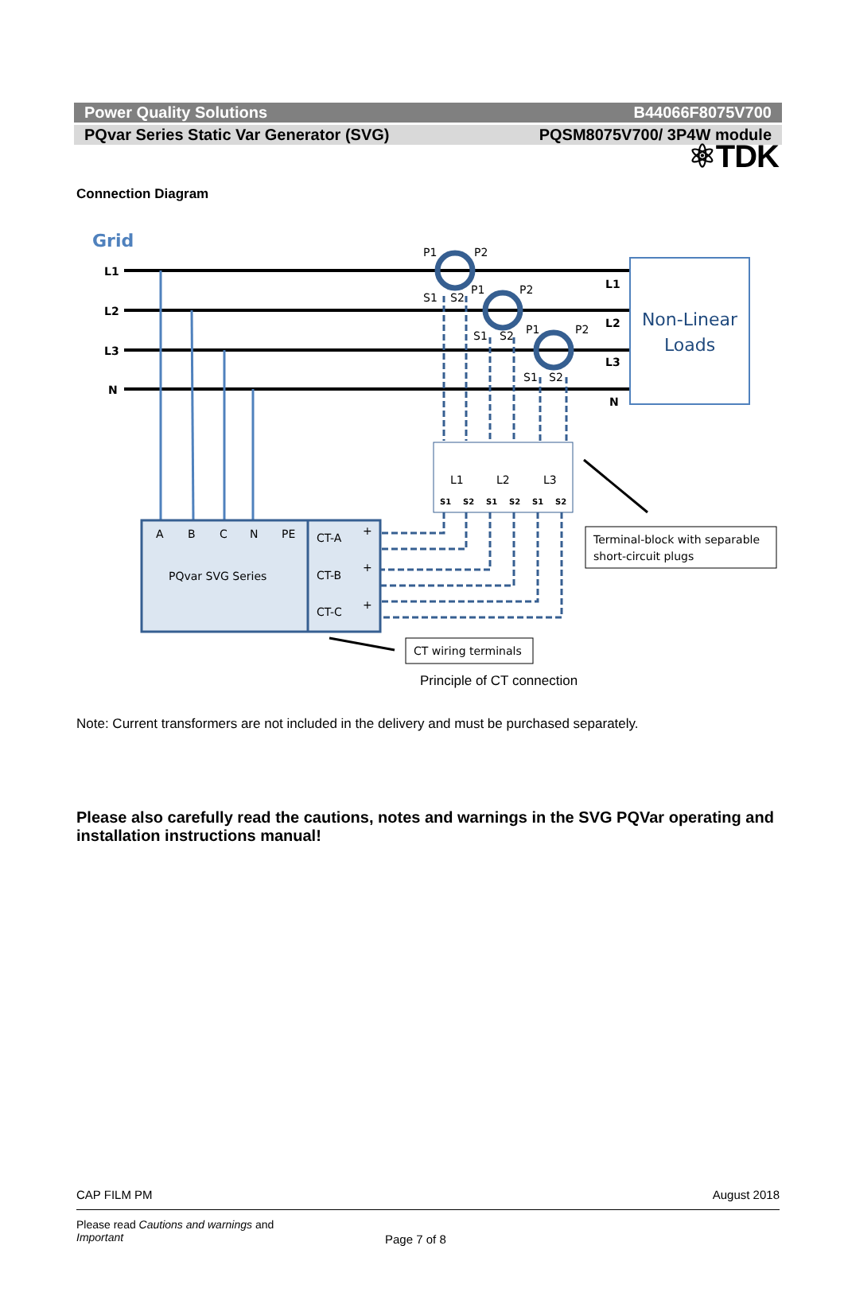⚛TDK
Power Quality Solutions B44066F8075V700
PQvar Series Static Var Generator (SVG) PQSM8075V700/ 3P4W module
Connection Diagram
Grid
L1
L2
L3
N
L1
L2
L3
N
Non-Linear
Loads
P1
P2
P1
P2
P1
P2
S1
S2
S1
S2
S1
S2
A
B
C
N
PE
PQvar SVG Series
CT-A
CT-B
CT-C
+
+
+
L1
L2
L3
S1
S2
S1
S2
S1
S2
Terminal-block with separable
short-circuit plugs
CT wiring terminals
Principle of CT connection
Note: Current transformers are not included in the delivery and must be purchased separately.
Please also carefully read the cautions, notes and warnings in the SVG PQVar operating and installation instructions manual!
CAP FILM PM August 2018
Please read Cautions and warnings and
Important
Page 7 of 8